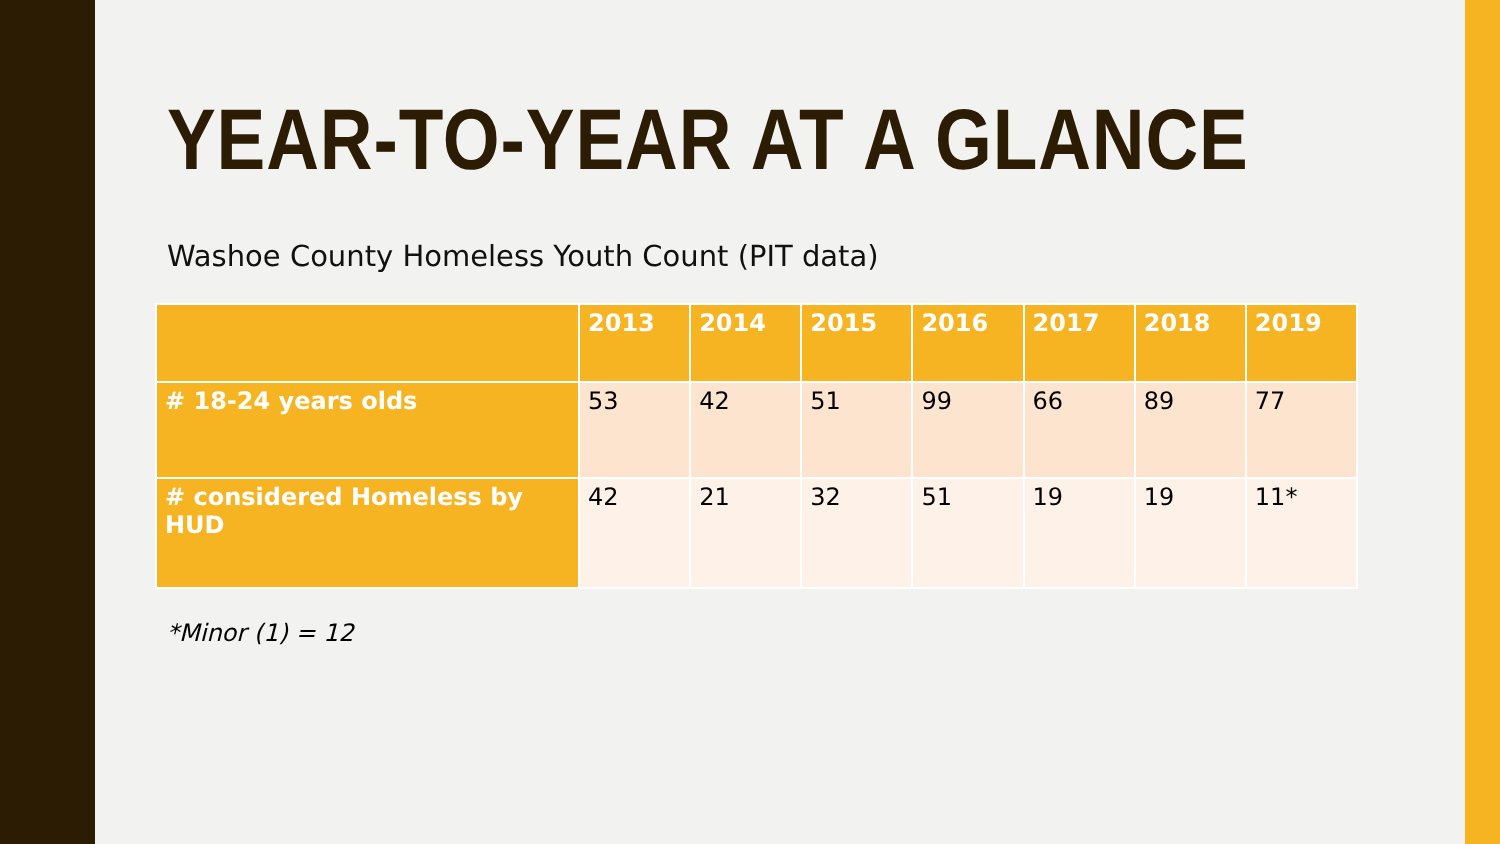YEAR-TO-YEAR AT A GLANCE
Washoe County Homeless Youth Count (PIT data)
| | 2013 | 2014 | 2015 | 2016 | 2017 | 2018 | 2019 |
| --- | --- | --- | --- | --- | --- | --- | --- |
| # 18-24 years olds | 53 | 42 | 51 | 99 | 66 | 89 | 77 |
| # considered Homeless by HUD | 42 | 21 | 32 | 51 | 19 | 19 | 11* |
*Minor (1) = 12